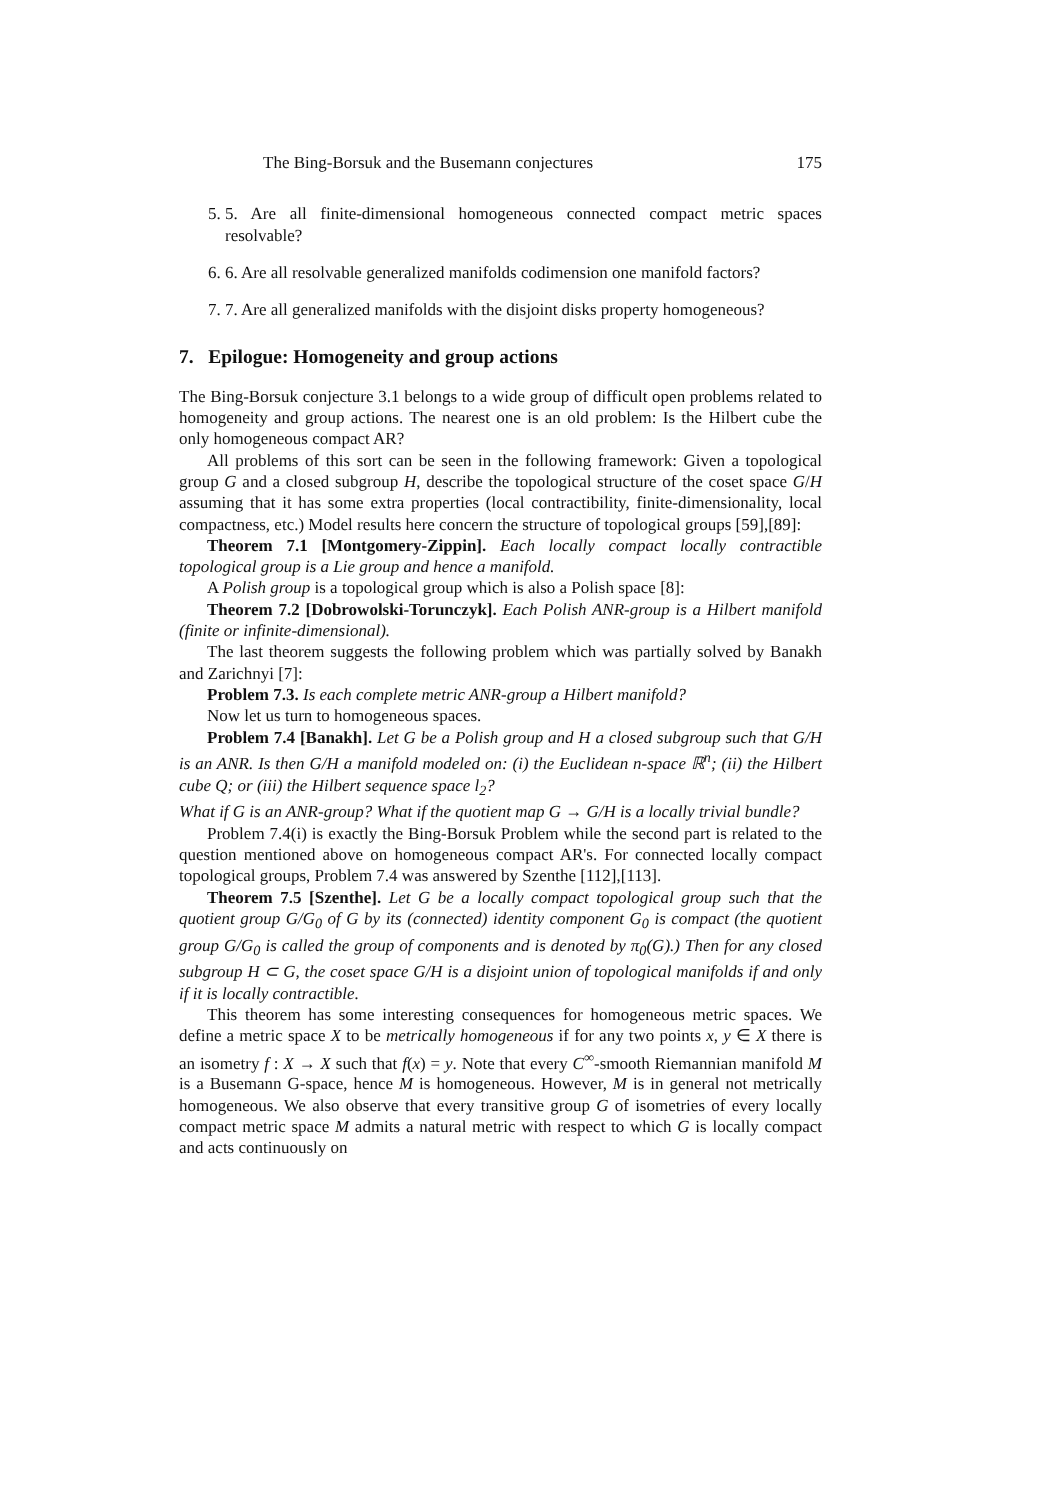The Bing-Borsuk and the Busemann conjectures 175
5. 5. Are all finite-dimensional homogeneous connected compact metric spaces resolvable?
6. 6. Are all resolvable generalized manifolds codimension one manifold factors?
7. 7. Are all generalized manifolds with the disjoint disks property homogeneous?
7. Epilogue: Homogeneity and group actions
The Bing-Borsuk conjecture 3.1 belongs to a wide group of difficult open problems related to homogeneity and group actions. The nearest one is an old problem: Is the Hilbert cube the only homogeneous compact AR?
All problems of this sort can be seen in the following framework: Given a topological group G and a closed subgroup H, describe the topological structure of the coset space G/H assuming that it has some extra properties (local contractibility, finite-dimensionality, local compactness, etc.) Model results here concern the structure of topological groups [59],[89]:
Theorem 7.1 [Montgomery-Zippin]. Each locally compact locally contractible topological group is a Lie group and hence a manifold.
A Polish group is a topological group which is also a Polish space [8]:
Theorem 7.2 [Dobrowolski-Torunczyk]. Each Polish ANR-group is a Hilbert manifold (finite or infinite-dimensional).
The last theorem suggests the following problem which was partially solved by Banakh and Zarichnyi [7]:
Problem 7.3. Is each complete metric ANR-group a Hilbert manifold?
Now let us turn to homogeneous spaces.
Problem 7.4 [Banakh]. Let G be a Polish group and H a closed subgroup such that G/H is an ANR. Is then G/H a manifold modeled on: (i) the Euclidean n-space ℝ<sup>n</sup>; (ii) the Hilbert cube Q; or (iii) the Hilbert sequence space l<sub>2</sub>?
What if G is an ANR-group? What if the quotient map G → G/H is a locally trivial bundle?
Problem 7.4(i) is exactly the Bing-Borsuk Problem while the second part is related to the question mentioned above on homogeneous compact AR's. For connected locally compact topological groups, Problem 7.4 was answered by Szenthe [112],[113].
Theorem 7.5 [Szenthe]. Let G be a locally compact topological group such that the quotient group G/G<sub>0</sub> of G by its (connected) identity component G<sub>0</sub> is compact (the quotient group G/G<sub>0</sub> is called the group of components and is denoted by π<sub>0</sub>(G).) Then for any closed subgroup H ⊂ G, the coset space G/H is a disjoint union of topological manifolds if and only if it is locally contractible.
This theorem has some interesting consequences for homogeneous metric spaces. We define a metric space X to be metrically homogeneous if for any two points x, y ∈ X there is an isometry f : X → X such that f(x) = y. Note that every C<sup>∞</sup>-smooth Riemannian manifold M is a Busemann G-space, hence M is homogeneous. However, M is in general not metrically homogeneous. We also observe that every transitive group G of isometries of every locally compact metric space M admits a natural metric with respect to which G is locally compact and acts continuously on